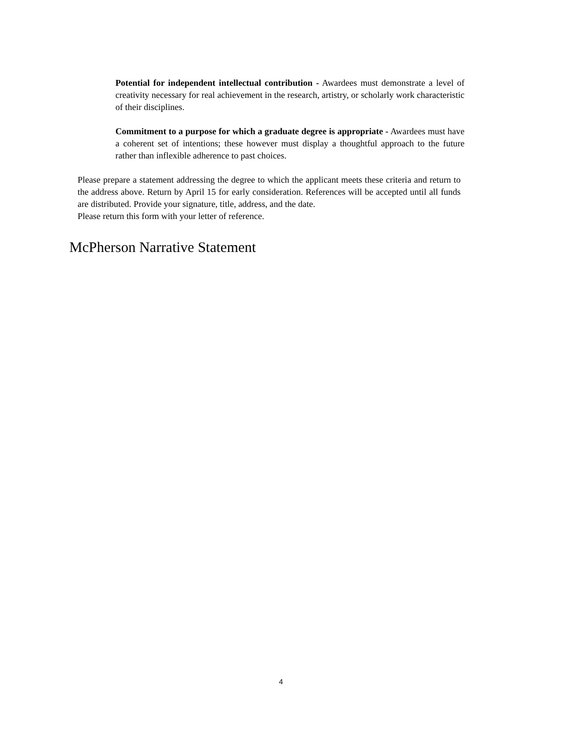Potential for independent intellectual contribution - Awardees must demonstrate a level of creativity necessary for real achievement in the research, artistry, or scholarly work characteristic of their disciplines.
Commitment to a purpose for which a graduate degree is appropriate - Awardees must have a coherent set of intentions; these however must display a thoughtful approach to the future rather than inflexible adherence to past choices.
Please prepare a statement addressing the degree to which the applicant meets these criteria and return to the address above. Return by April 15 for early consideration. References will be accepted until all funds are distributed. Provide your signature, title, address, and the date.
Please return this form with your letter of reference.
McPherson Narrative Statement
4